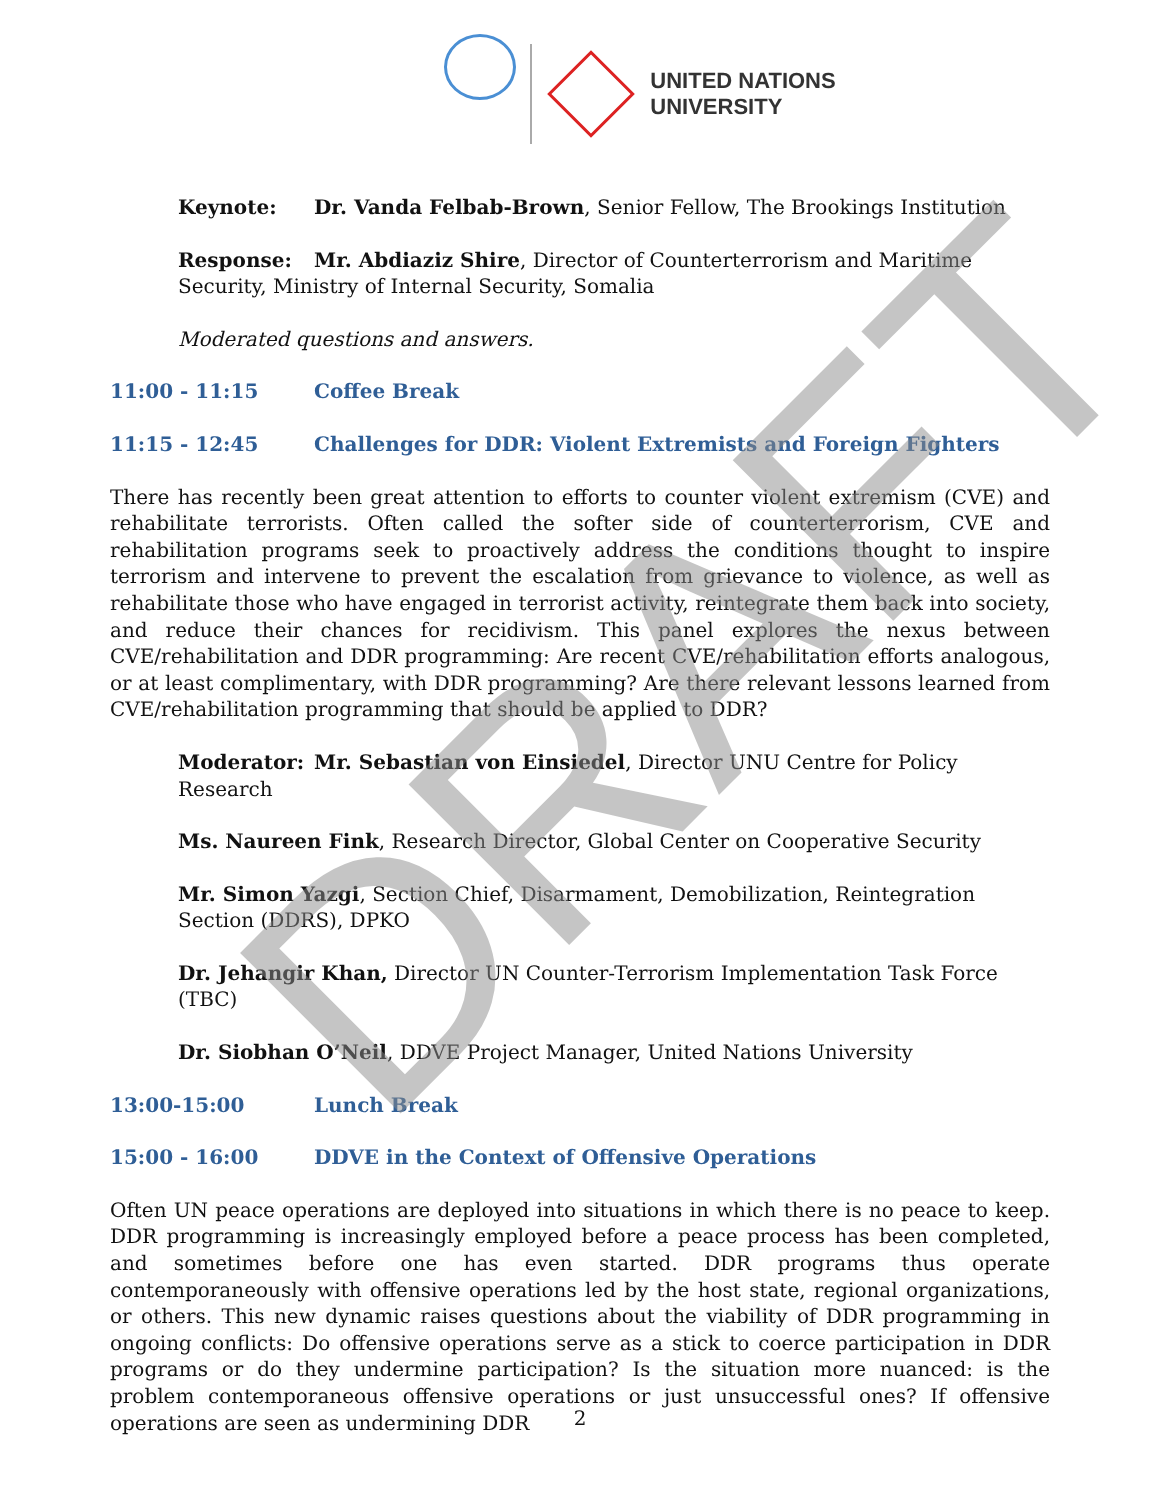UNITED NATIONS
UNIVERSITY
Keynote: Dr. Vanda Felbab-Brown, Senior Fellow, The Brookings Institution
Response: Mr. Abdiaziz Shire, Director of Counterterrorism and Maritime Security, Ministry of Internal Security, Somalia
Moderated questions and answers.
11:00 - 11:15 Coffee Break
11:15 - 12:45 Challenges for DDR: Violent Extremists and Foreign Fighters
There has recently been great attention to efforts to counter violent extremism (CVE) and rehabilitate terrorists. Often called the softer side of counterterrorism, CVE and rehabilitation programs seek to proactively address the conditions thought to inspire terrorism and intervene to prevent the escalation from grievance to violence, as well as rehabilitate those who have engaged in terrorist activity, reintegrate them back into society, and reduce their chances for recidivism. This panel explores the nexus between CVE/rehabilitation and DDR programming: Are recent CVE/rehabilitation efforts analogous, or at least complimentary, with DDR programming? Are there relevant lessons learned from CVE/rehabilitation programming that should be applied to DDR?
Moderator: Mr. Sebastian von Einsiedel, Director UNU Centre for Policy Research
Ms. Naureen Fink, Research Director, Global Center on Cooperative Security
Mr. Simon Yazgi, Section Chief, Disarmament, Demobilization, Reintegration Section (DDRS), DPKO
Dr. Jehangir Khan, Director UN Counter-Terrorism Implementation Task Force (TBC)
Dr. Siobhan O’Neil, DDVE Project Manager, United Nations University
13:00-15:00 Lunch Break
15:00 - 16:00 DDVE in the Context of Offensive Operations
Often UN peace operations are deployed into situations in which there is no peace to keep. DDR programming is increasingly employed before a peace process has been completed, and sometimes before one has even started. DDR programs thus operate contemporaneously with offensive operations led by the host state, regional organizations, or others. This new dynamic raises questions about the viability of DDR programming in ongoing conflicts: Do offensive operations serve as a stick to coerce participation in DDR programs or do they undermine participation? Is the situation more nuanced: is the problem contemporaneous offensive operations or just unsuccessful ones? If offensive operations are seen as undermining DDR
DRAFT
2